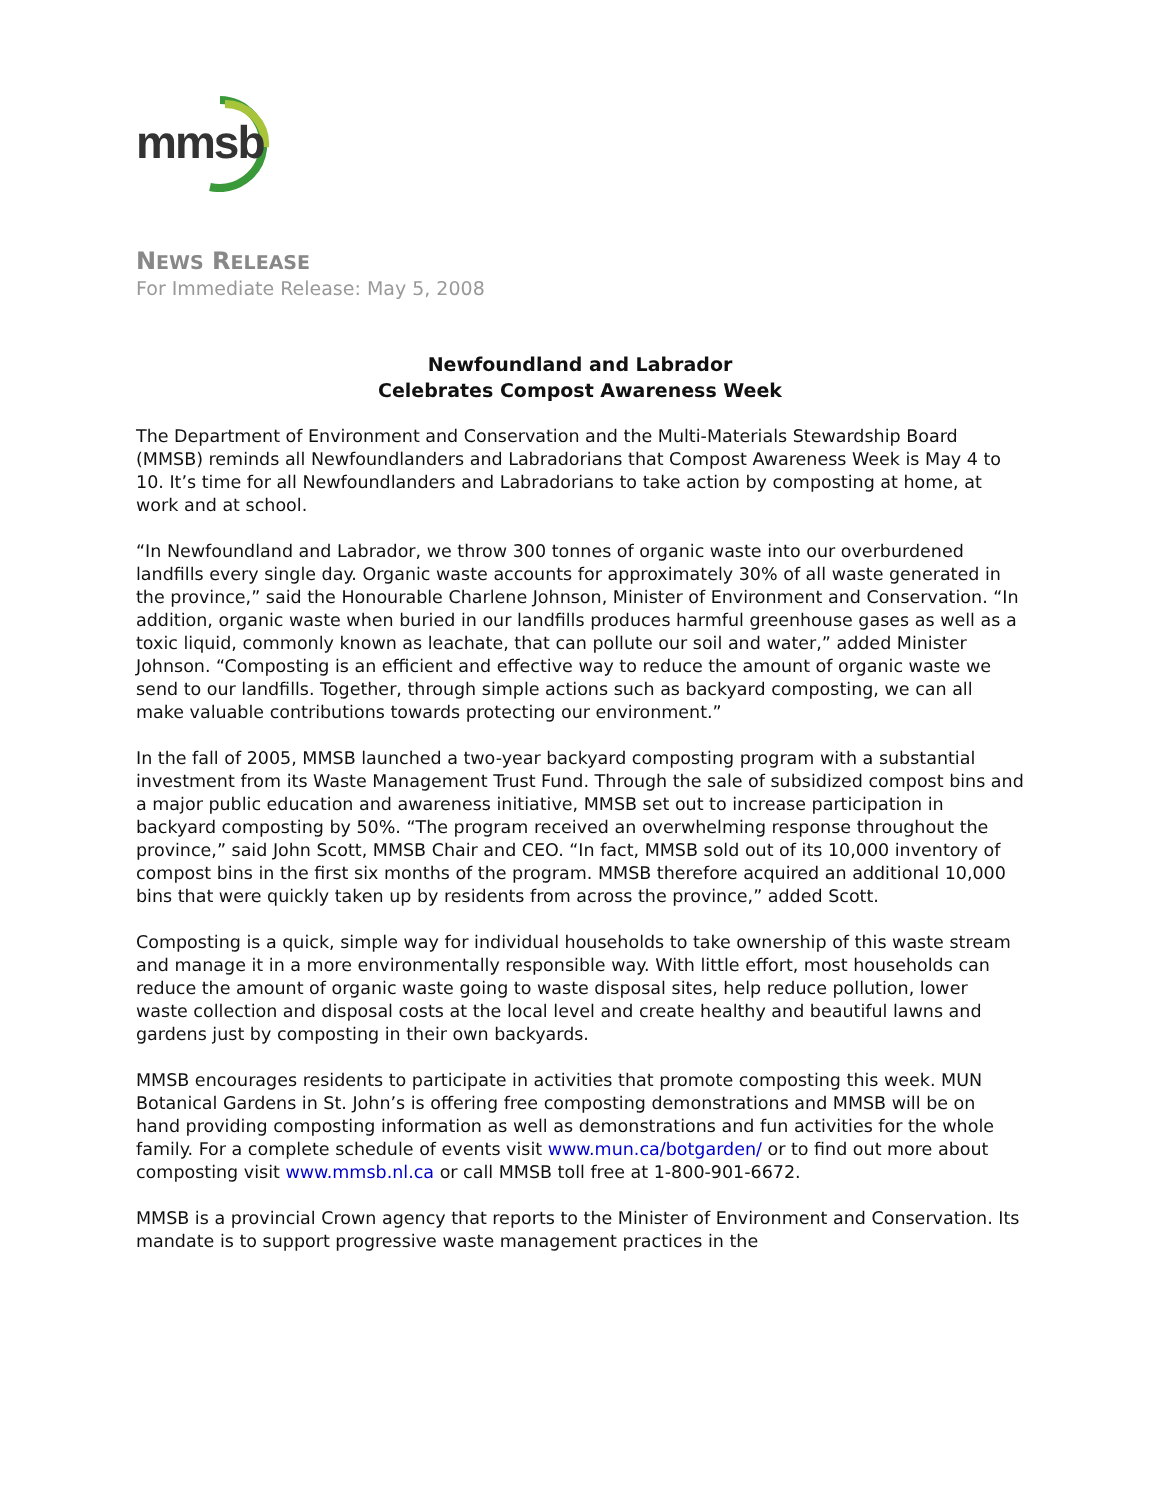mmsb
NEWS RELEASE
For Immediate Release: May 5, 2008
Newfoundland and Labrador
Celebrates Compost Awareness Week
The Department of Environment and Conservation and the Multi-Materials Stewardship Board (MMSB) reminds all Newfoundlanders and Labradorians that Compost Awareness Week is May 4 to 10. It’s time for all Newfoundlanders and Labradorians to take action by composting at home, at work and at school.
“In Newfoundland and Labrador, we throw 300 tonnes of organic waste into our overburdened landfills every single day. Organic waste accounts for approximately 30% of all waste generated in the province,” said the Honourable Charlene Johnson, Minister of Environment and Conservation. “In addition, organic waste when buried in our landfills produces harmful greenhouse gases as well as a toxic liquid, commonly known as leachate, that can pollute our soil and water,” added Minister Johnson. “Composting is an efficient and effective way to reduce the amount of organic waste we send to our landfills. Together, through simple actions such as backyard composting, we can all make valuable contributions towards protecting our environment.”
In the fall of 2005, MMSB launched a two-year backyard composting program with a substantial investment from its Waste Management Trust Fund. Through the sale of subsidized compost bins and a major public education and awareness initiative, MMSB set out to increase participation in backyard composting by 50%. “The program received an overwhelming response throughout the province,” said John Scott, MMSB Chair and CEO. “In fact, MMSB sold out of its 10,000 inventory of compost bins in the first six months of the program. MMSB therefore acquired an additional 10,000 bins that were quickly taken up by residents from across the province,” added Scott.
Composting is a quick, simple way for individual households to take ownership of this waste stream and manage it in a more environmentally responsible way. With little effort, most households can reduce the amount of organic waste going to waste disposal sites, help reduce pollution, lower waste collection and disposal costs at the local level and create healthy and beautiful lawns and gardens just by composting in their own backyards.
MMSB encourages residents to participate in activities that promote composting this week. MUN Botanical Gardens in St. John’s is offering free composting demonstrations and MMSB will be on hand providing composting information as well as demonstrations and fun activities for the whole family. For a complete schedule of events visit www.mun.ca/botgarden/ or to find out more about composting visit www.mmsb.nl.ca or call MMSB toll free at 1-800-901-6672.
MMSB is a provincial Crown agency that reports to the Minister of Environment and Conservation. Its mandate is to support progressive waste management practices in the